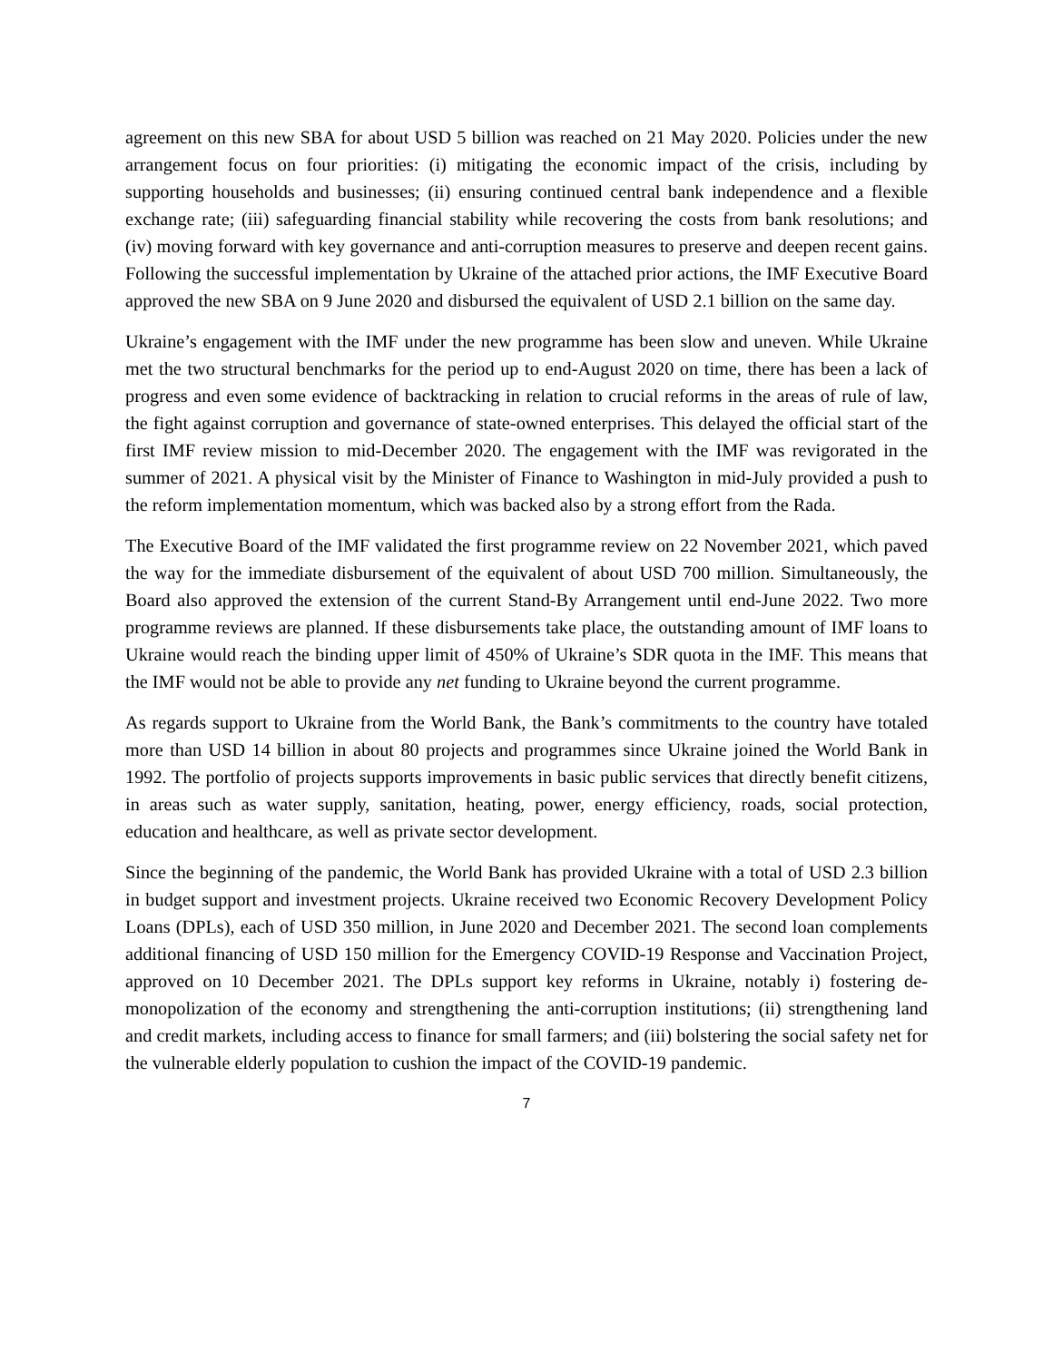agreement on this new SBA for about USD 5 billion was reached on 21 May 2020. Policies under the new arrangement focus on four priorities: (i) mitigating the economic impact of the crisis, including by supporting households and businesses; (ii) ensuring continued central bank independence and a flexible exchange rate; (iii) safeguarding financial stability while recovering the costs from bank resolutions; and (iv) moving forward with key governance and anti-corruption measures to preserve and deepen recent gains. Following the successful implementation by Ukraine of the attached prior actions, the IMF Executive Board approved the new SBA on 9 June 2020 and disbursed the equivalent of USD 2.1 billion on the same day.
Ukraine’s engagement with the IMF under the new programme has been slow and uneven. While Ukraine met the two structural benchmarks for the period up to end-August 2020 on time, there has been a lack of progress and even some evidence of backtracking in relation to crucial reforms in the areas of rule of law, the fight against corruption and governance of state-owned enterprises. This delayed the official start of the first IMF review mission to mid-December 2020. The engagement with the IMF was revigorated in the summer of 2021. A physical visit by the Minister of Finance to Washington in mid-July provided a push to the reform implementation momentum, which was backed also by a strong effort from the Rada.
The Executive Board of the IMF validated the first programme review on 22 November 2021, which paved the way for the immediate disbursement of the equivalent of about USD 700 million. Simultaneously, the Board also approved the extension of the current Stand-By Arrangement until end-June 2022. Two more programme reviews are planned. If these disbursements take place, the outstanding amount of IMF loans to Ukraine would reach the binding upper limit of 450% of Ukraine’s SDR quota in the IMF. This means that the IMF would not be able to provide any net funding to Ukraine beyond the current programme.
As regards support to Ukraine from the World Bank, the Bank’s commitments to the country have totaled more than USD 14 billion in about 80 projects and programmes since Ukraine joined the World Bank in 1992. The portfolio of projects supports improvements in basic public services that directly benefit citizens, in areas such as water supply, sanitation, heating, power, energy efficiency, roads, social protection, education and healthcare, as well as private sector development.
Since the beginning of the pandemic, the World Bank has provided Ukraine with a total of USD 2.3 billion in budget support and investment projects. Ukraine received two Economic Recovery Development Policy Loans (DPLs), each of USD 350 million, in June 2020 and December 2021. The second loan complements additional financing of USD 150 million for the Emergency COVID-19 Response and Vaccination Project, approved on 10 December 2021. The DPLs support key reforms in Ukraine, notably i) fostering de-monopolization of the economy and strengthening the anti-corruption institutions; (ii) strengthening land and credit markets, including access to finance for small farmers; and (iii) bolstering the social safety net for the vulnerable elderly population to cushion the impact of the COVID-19 pandemic.
7